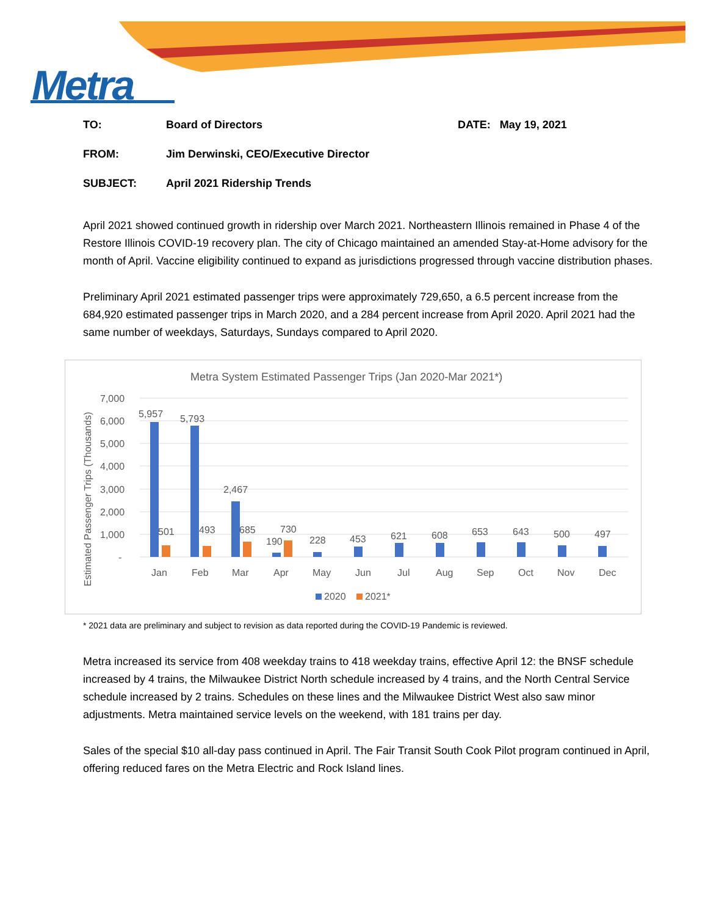Metra
TO: Board of Directors DATE: May 19, 2021
FROM: Jim Derwinski, CEO/Executive Director
SUBJECT: April 2021 Ridership Trends
April 2021 showed continued growth in ridership over March 2021. Northeastern Illinois remained in Phase 4 of the Restore Illinois COVID-19 recovery plan. The city of Chicago maintained an amended Stay-at-Home advisory for the month of April. Vaccine eligibility continued to expand as jurisdictions progressed through vaccine distribution phases.
Preliminary April 2021 estimated passenger trips were approximately 729,650, a 6.5 percent increase from the 684,920 estimated passenger trips in March 2020, and a 284 percent increase from April 2020. April 2021 had the same number of weekdays, Saturdays, Sundays compared to April 2020.
Metra System Estimated Passenger Trips (Jan 2020-Mar 2021*)
Estimated Passenger Trips (Thousands)
7,000
6,000
5,000
4,000
3,000
2,000
1,000
-
5,957
5,793
2,467
501
493
685
730
190
228
453
621
608
653
643
500
497
Jan
Feb
Mar
Apr
May
Jun
Jul
Aug
Sep
Oct
Nov
Dec
2020
2021*
* 2021 data are preliminary and subject to revision as data reported during the COVID-19 Pandemic is reviewed.
Metra increased its service from 408 weekday trains to 418 weekday trains, effective April 12: the BNSF schedule increased by 4 trains, the Milwaukee District North schedule increased by 4 trains, and the North Central Service schedule increased by 2 trains. Schedules on these lines and the Milwaukee District West also saw minor adjustments. Metra maintained service levels on the weekend, with 181 trains per day.
Sales of the special $10 all-day pass continued in April. The Fair Transit South Cook Pilot program continued in April, offering reduced fares on the Metra Electric and Rock Island lines.